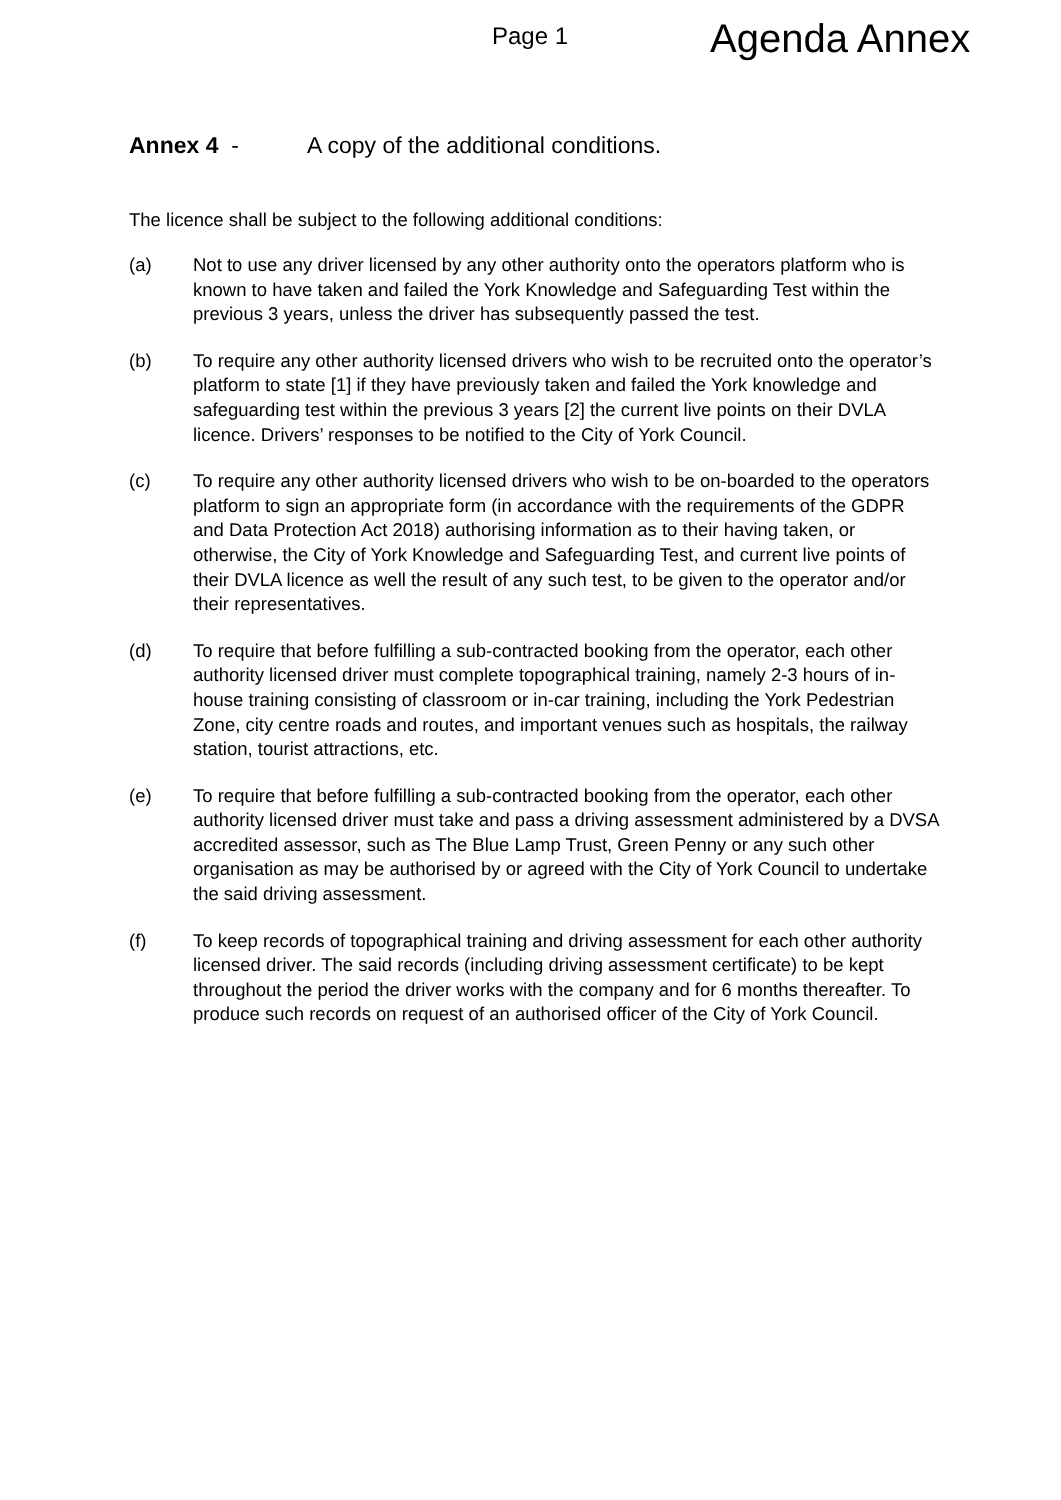Page 1
Agenda Annex
Annex 4 - A copy of the additional conditions.
The licence shall be subject to the following additional conditions:
(a) Not to use any driver licensed by any other authority onto the operators platform who is known to have taken and failed the York Knowledge and Safeguarding Test within the previous 3 years, unless the driver has subsequently passed the test.
(b) To require any other authority licensed drivers who wish to be recruited onto the operator’s platform to state [1] if they have previously taken and failed the York knowledge and safeguarding test within the previous 3 years [2] the current live points on their DVLA licence. Drivers’ responses to be notified to the City of York Council.
(c) To require any other authority licensed drivers who wish to be on-boarded to the operators platform to sign an appropriate form (in accordance with the requirements of the GDPR and Data Protection Act 2018) authorising information as to their having taken, or otherwise, the City of York Knowledge and Safeguarding Test, and current live points of their DVLA licence as well the result of any such test, to be given to the operator and/or their representatives.
(d) To require that before fulfilling a sub-contracted booking from the operator, each other authority licensed driver must complete topographical training, namely 2-3 hours of in-house training consisting of classroom or in-car training, including the York Pedestrian Zone, city centre roads and routes, and important venues such as hospitals, the railway station, tourist attractions, etc.
(e) To require that before fulfilling a sub-contracted booking from the operator, each other authority licensed driver must take and pass a driving assessment administered by a DVSA accredited assessor, such as The Blue Lamp Trust, Green Penny or any such other organisation as may be authorised by or agreed with the City of York Council to undertake the said driving assessment.
(f) To keep records of topographical training and driving assessment for each other authority licensed driver. The said records (including driving assessment certificate) to be kept throughout the period the driver works with the company and for 6 months thereafter. To produce such records on request of an authorised officer of the City of York Council.